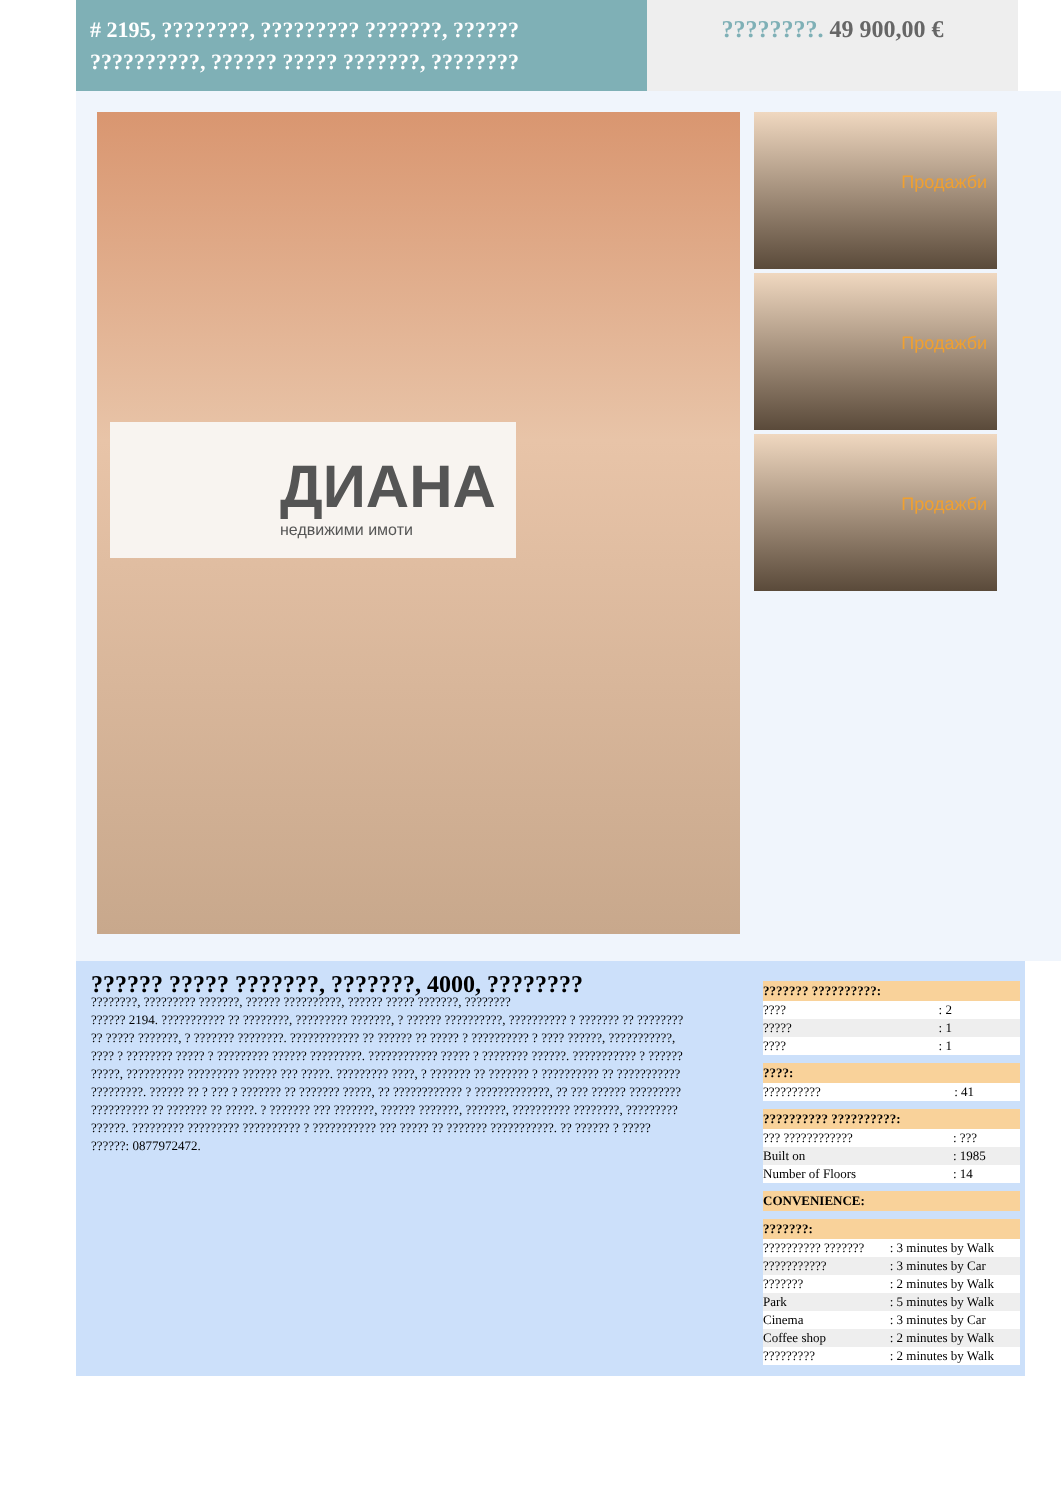# 2195, ????????, ????????? ???????, ?????? ??????????, ?????? ????? ???????, ????????
????????. 49 900,00 €
ДИАНА
недвижими имоти
Продажби
Продажби
Продажби
?????? ????? ???????, ???????, 4000, ????????
????????, ????????? ???????, ?????? ??????????, ?????? ????? ???????, ????????
?????? 2194. ??????????? ?? ????????, ????????? ???????, ? ?????? ??????????, ?????????? ? ??????? ?? ???????? ?? ????? ???????, ? ??????? ????????. ???????????? ?? ?????? ?? ????? ? ?????????? ? ???? ??????, ???????????, ???? ? ???????? ????? ? ????????? ?????? ?????????. ???????????? ????? ? ???????? ??????. ??????????? ? ?????? ?????, ?????????? ????????? ?????? ??? ?????. ????????? ????, ? ??????? ?? ??????? ? ?????????? ?? ??????????? ?????????. ?????? ?? ? ??? ? ??????? ?? ??????? ?????, ?? ???????????? ? ?????????????, ?? ??? ?????? ????????? ?????????? ?? ??????? ?? ?????. ? ??????? ??? ???????, ?????? ???????, ???????, ?????????? ????????, ????????? ??????. ????????? ????????? ?????????? ? ??????????? ??? ????? ?? ??????? ???????????. ?? ?????? ? ????? ??????: 0877972472.
| ??????? ??????????: | |
| --- | --- |
| ???? | : 2 |
| ????? | : 1 |
| ???? | : 1 |
| ????: | |
| --- | --- |
| ?????????? | : 41 |
| ?????????? ??????????: | |
| --- | --- |
| ??? ???????????? | : ??? |
| Built on | : 1985 |
| Number of Floors | : 14 |
| CONVENIENCE: |
| --- |
| ???????: | |
| --- | --- |
| ?????????? ??????? | : 3 minutes by Walk |
| ??????????? | : 3 minutes by Car |
| ??????? | : 2 minutes by Walk |
| Park | : 5 minutes by Walk |
| Cinema | : 3 minutes by Car |
| Coffee shop | : 2 minutes by Walk |
| ????????? | : 2 minutes by Walk |